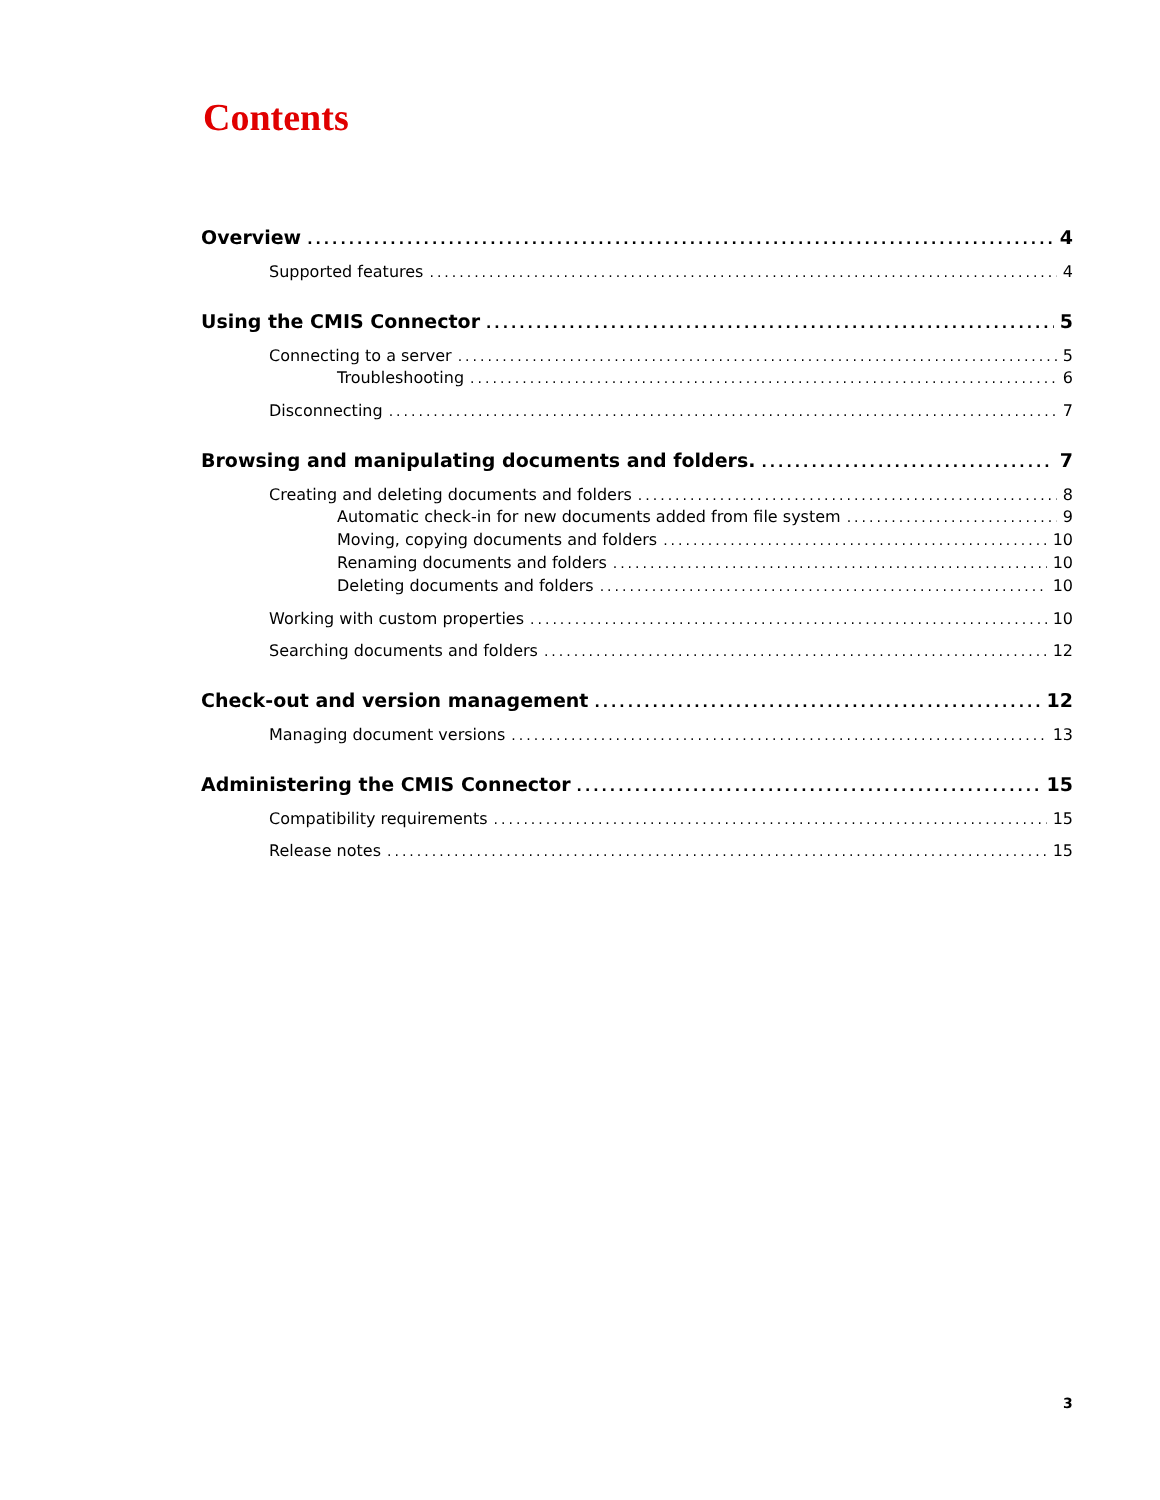Contents
Overview 4
Supported features 4
Using the CMIS Connector 5
Connecting to a server 5
Troubleshooting 6
Disconnecting 7
Browsing and manipulating documents and folders. 7
Creating and deleting documents and folders 8
Automatic check-in for new documents added from file system 9
Moving, copying documents and folders 10
Renaming documents and folders 10
Deleting documents and folders 10
Working with custom properties 10
Searching documents and folders 12
Check-out and version management 12
Managing document versions 13
Administering the CMIS Connector 15
Compatibility requirements 15
Release notes 15
3